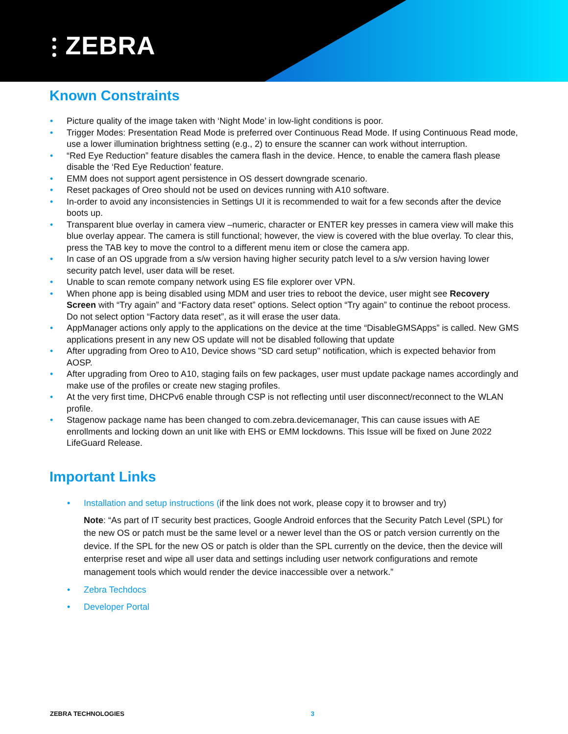⫶ ZEBRA
Known Constraints
• Picture quality of the image taken with ‘Night Mode’ in low-light conditions is poor.
• Trigger Modes: Presentation Read Mode is preferred over Continuous Read Mode. If using Continuous Read mode, use a lower illumination brightness setting (e.g., 2) to ensure the scanner can work without interruption.
• “Red Eye Reduction” feature disables the camera flash in the device. Hence, to enable the camera flash please disable the ‘Red Eye Reduction’ feature.
• EMM does not support agent persistence in OS dessert downgrade scenario.
• Reset packages of Oreo should not be used on devices running with A10 software.
• In-order to avoid any inconsistencies in Settings UI it is recommended to wait for a few seconds after the device boots up.
• Transparent blue overlay in camera view –numeric, character or ENTER key presses in camera view will make this blue overlay appear. The camera is still functional; however, the view is covered with the blue overlay. To clear this, press the TAB key to move the control to a different menu item or close the camera app.
• In case of an OS upgrade from a s/w version having higher security patch level to a s/w version having lower security patch level, user data will be reset.
• Unable to scan remote company network using ES file explorer over VPN.
• When phone app is being disabled using MDM and user tries to reboot the device, user might see Recovery Screen with “Try again” and “Factory data reset” options. Select option “Try again” to continue the reboot process. Do not select option “Factory data reset”, as it will erase the user data.
• AppManager actions only apply to the applications on the device at the time “DisableGMSApps” is called. New GMS applications present in any new OS update will not be disabled following that update
• After upgrading from Oreo to A10, Device shows "SD card setup" notification, which is expected behavior from AOSP.
• After upgrading from Oreo to A10, staging fails on few packages, user must update package names accordingly and make use of the profiles or create new staging profiles.
• At the very first time, DHCPv6 enable through CSP is not reflecting until user disconnect/reconnect to the WLAN profile.
• Stagenow package name has been changed to com.zebra.devicemanager, This can cause issues with AE enrollments and locking down an unit like with EHS or EMM lockdowns. This Issue will be fixed on June 2022 LifeGuard Release.
Important Links
• Installation and setup instructions (if the link does not work, please copy it to browser and try)
Note: “As part of IT security best practices, Google Android enforces that the Security Patch Level (SPL) for the new OS or patch must be the same level or a newer level than the OS or patch version currently on the device. If the SPL for the new OS or patch is older than the SPL currently on the device, then the device will enterprise reset and wipe all user data and settings including user network configurations and remote management tools which would render the device inaccessible over a network.”
• Zebra Techdocs
• Developer Portal
ZEBRA TECHNOLOGIES 3